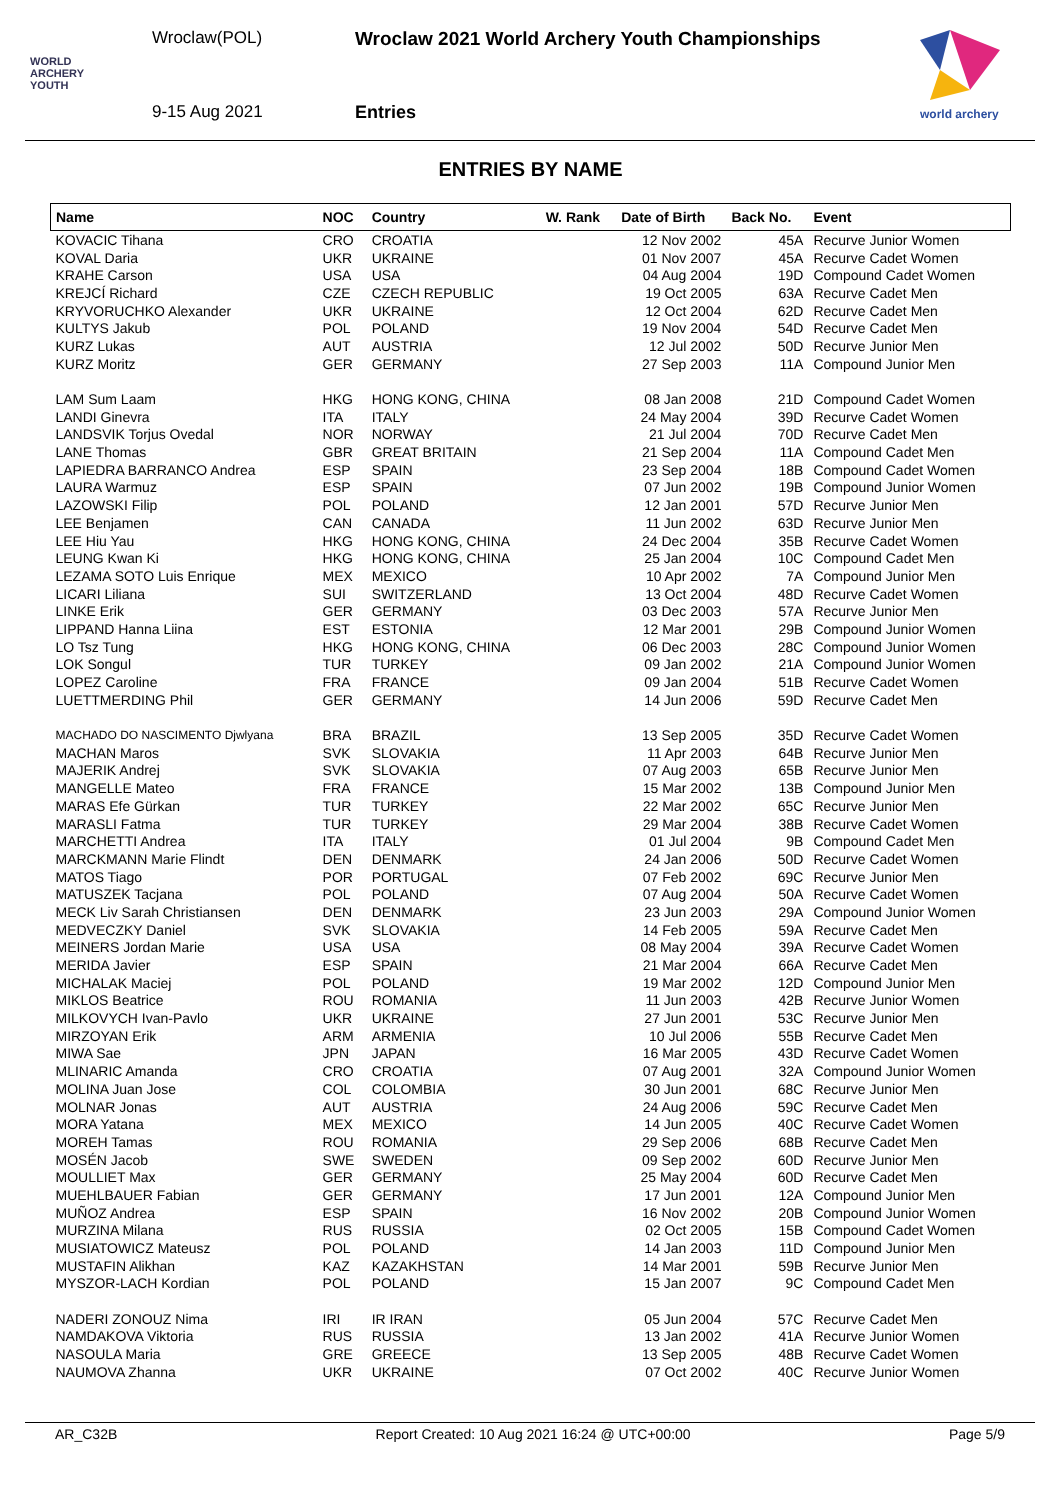Wroclaw(POL)
Wroclaw 2021 World Archery Youth Championships
WORLD
ARCHERY
YOUTH
9-15 Aug 2021 Entries
world archery
ENTRIES BY NAME
| Name | NOC | Country | W. Rank | Date of Birth | Back No. | Event |
| --- | --- | --- | --- | --- | --- | --- |
| KOVACIC Tihana | CRO | CROATIA | | 12 Nov 2002 | 45A | Recurve Junior Women |
| KOVAL Daria | UKR | UKRAINE | | 01 Nov 2007 | 45A | Recurve Cadet Women |
| KRAHE Carson | USA | USA | | 04 Aug 2004 | 19D | Compound Cadet Women |
| KREJCÍ Richard | CZE | CZECH REPUBLIC | | 19 Oct 2005 | 63A | Recurve Cadet Men |
| KRYVORUCHKO Alexander | UKR | UKRAINE | | 12 Oct 2004 | 62D | Recurve Cadet Men |
| KULTYS Jakub | POL | POLAND | | 19 Nov 2004 | 54D | Recurve Cadet Men |
| KURZ Lukas | AUT | AUSTRIA | | 12 Jul 2002 | 50D | Recurve Junior Men |
| KURZ Moritz | GER | GERMANY | | 27 Sep 2003 | 11A | Compound Junior Men |
| LAM Sum Laam | HKG | HONG KONG, CHINA | | 08 Jan 2008 | 21D | Compound Cadet Women |
| LANDI Ginevra | ITA | ITALY | | 24 May 2004 | 39D | Recurve Cadet Women |
| LANDSVIK Torjus Ovedal | NOR | NORWAY | | 21 Jul 2004 | 70D | Recurve Cadet Men |
| LANE Thomas | GBR | GREAT BRITAIN | | 21 Sep 2004 | 11A | Compound Cadet Men |
| LAPIEDRA BARRANCO Andrea | ESP | SPAIN | | 23 Sep 2004 | 18B | Compound Cadet Women |
| LAURA Warmuz | ESP | SPAIN | | 07 Jun 2002 | 19B | Compound Junior Women |
| LAZOWSKI Filip | POL | POLAND | | 12 Jan 2001 | 57D | Recurve Junior Men |
| LEE Benjamen | CAN | CANADA | | 11 Jun 2002 | 63D | Recurve Junior Men |
| LEE Hiu Yau | HKG | HONG KONG, CHINA | | 24 Dec 2004 | 35B | Recurve Cadet Women |
| LEUNG Kwan Ki | HKG | HONG KONG, CHINA | | 25 Jan 2004 | 10C | Compound Cadet Men |
| LEZAMA SOTO Luis Enrique | MEX | MEXICO | | 10 Apr 2002 | 7A | Compound Junior Men |
| LICARI Liliana | SUI | SWITZERLAND | | 13 Oct 2004 | 48D | Recurve Cadet Women |
| LINKE Erik | GER | GERMANY | | 03 Dec 2003 | 57A | Recurve Junior Men |
| LIPPAND Hanna Liina | EST | ESTONIA | | 12 Mar 2001 | 29B | Compound Junior Women |
| LO Tsz Tung | HKG | HONG KONG, CHINA | | 06 Dec 2003 | 28C | Compound Junior Women |
| LOK Songul | TUR | TURKEY | | 09 Jan 2002 | 21A | Compound Junior Women |
| LOPEZ Caroline | FRA | FRANCE | | 09 Jan 2004 | 51B | Recurve Cadet Women |
| LUETTMERDING Phil | GER | GERMANY | | 14 Jun 2006 | 59D | Recurve Cadet Men |
| MACHADO DO NASCIMENTO Djwlyana | BRA | BRAZIL | | 13 Sep 2005 | 35D | Recurve Cadet Women |
| MACHAN Maros | SVK | SLOVAKIA | | 11 Apr 2003 | 64B | Recurve Junior Men |
| MAJERIK Andrej | SVK | SLOVAKIA | | 07 Aug 2003 | 65B | Recurve Junior Men |
| MANGELLE Mateo | FRA | FRANCE | | 15 Mar 2002 | 13B | Compound Junior Men |
| MARAS Efe Gürkan | TUR | TURKEY | | 22 Mar 2002 | 65C | Recurve Junior Men |
| MARASLI Fatma | TUR | TURKEY | | 29 Mar 2004 | 38B | Recurve Cadet Women |
| MARCHETTI Andrea | ITA | ITALY | | 01 Jul 2004 | 9B | Compound Cadet Men |
| MARCKMANN Marie Flindt | DEN | DENMARK | | 24 Jan 2006 | 50D | Recurve Cadet Women |
| MATOS Tiago | POR | PORTUGAL | | 07 Feb 2002 | 69C | Recurve Junior Men |
| MATUSZEK Tacjana | POL | POLAND | | 07 Aug 2004 | 50A | Recurve Cadet Women |
| MECK Liv Sarah Christiansen | DEN | DENMARK | | 23 Jun 2003 | 29A | Compound Junior Women |
| MEDVECZKY Daniel | SVK | SLOVAKIA | | 14 Feb 2005 | 59A | Recurve Cadet Men |
| MEINERS Jordan Marie | USA | USA | | 08 May 2004 | 39A | Recurve Cadet Women |
| MERIDA Javier | ESP | SPAIN | | 21 Mar 2004 | 66A | Recurve Cadet Men |
| MICHALAK Maciej | POL | POLAND | | 19 Mar 2002 | 12D | Compound Junior Men |
| MIKLOS Beatrice | ROU | ROMANIA | | 11 Jun 2003 | 42B | Recurve Junior Women |
| MILKOVYCH Ivan-Pavlo | UKR | UKRAINE | | 27 Jun 2001 | 53C | Recurve Junior Men |
| MIRZOYAN Erik | ARM | ARMENIA | | 10 Jul 2006 | 55B | Recurve Cadet Men |
| MIWA Sae | JPN | JAPAN | | 16 Mar 2005 | 43D | Recurve Cadet Women |
| MLINARIC Amanda | CRO | CROATIA | | 07 Aug 2001 | 32A | Compound Junior Women |
| MOLINA Juan Jose | COL | COLOMBIA | | 30 Jun 2001 | 68C | Recurve Junior Men |
| MOLNAR Jonas | AUT | AUSTRIA | | 24 Aug 2006 | 59C | Recurve Cadet Men |
| MORA Yatana | MEX | MEXICO | | 14 Jun 2005 | 40C | Recurve Cadet Women |
| MOREH Tamas | ROU | ROMANIA | | 29 Sep 2006 | 68B | Recurve Cadet Men |
| MOSÉN Jacob | SWE | SWEDEN | | 09 Sep 2002 | 60D | Recurve Junior Men |
| MOULLIET Max | GER | GERMANY | | 25 May 2004 | 60D | Recurve Cadet Men |
| MUEHLBAUER Fabian | GER | GERMANY | | 17 Jun 2001 | 12A | Compound Junior Men |
| MUÑOZ Andrea | ESP | SPAIN | | 16 Nov 2002 | 20B | Compound Junior Women |
| MURZINA Milana | RUS | RUSSIA | | 02 Oct 2005 | 15B | Compound Cadet Women |
| MUSIATOWICZ Mateusz | POL | POLAND | | 14 Jan 2003 | 11D | Compound Junior Men |
| MUSTAFIN Alikhan | KAZ | KAZAKHSTAN | | 14 Mar 2001 | 59B | Recurve Junior Men |
| MYSZOR-LACH Kordian | POL | POLAND | | 15 Jan 2007 | 9C | Compound Cadet Men |
| NADERI ZONOUZ Nima | IRI | IR IRAN | | 05 Jun 2004 | 57C | Recurve Cadet Men |
| NAMDAKOVA Viktoria | RUS | RUSSIA | | 13 Jan 2002 | 41A | Recurve Junior Women |
| NASOULA Maria | GRE | GREECE | | 13 Sep 2005 | 48B | Recurve Cadet Women |
| NAUMOVA Zhanna | UKR | UKRAINE | | 07 Oct 2002 | 40C | Recurve Junior Women |
AR_C32B Report Created: 10 Aug 2021 16:24 @ UTC+00:00 Page 5/9